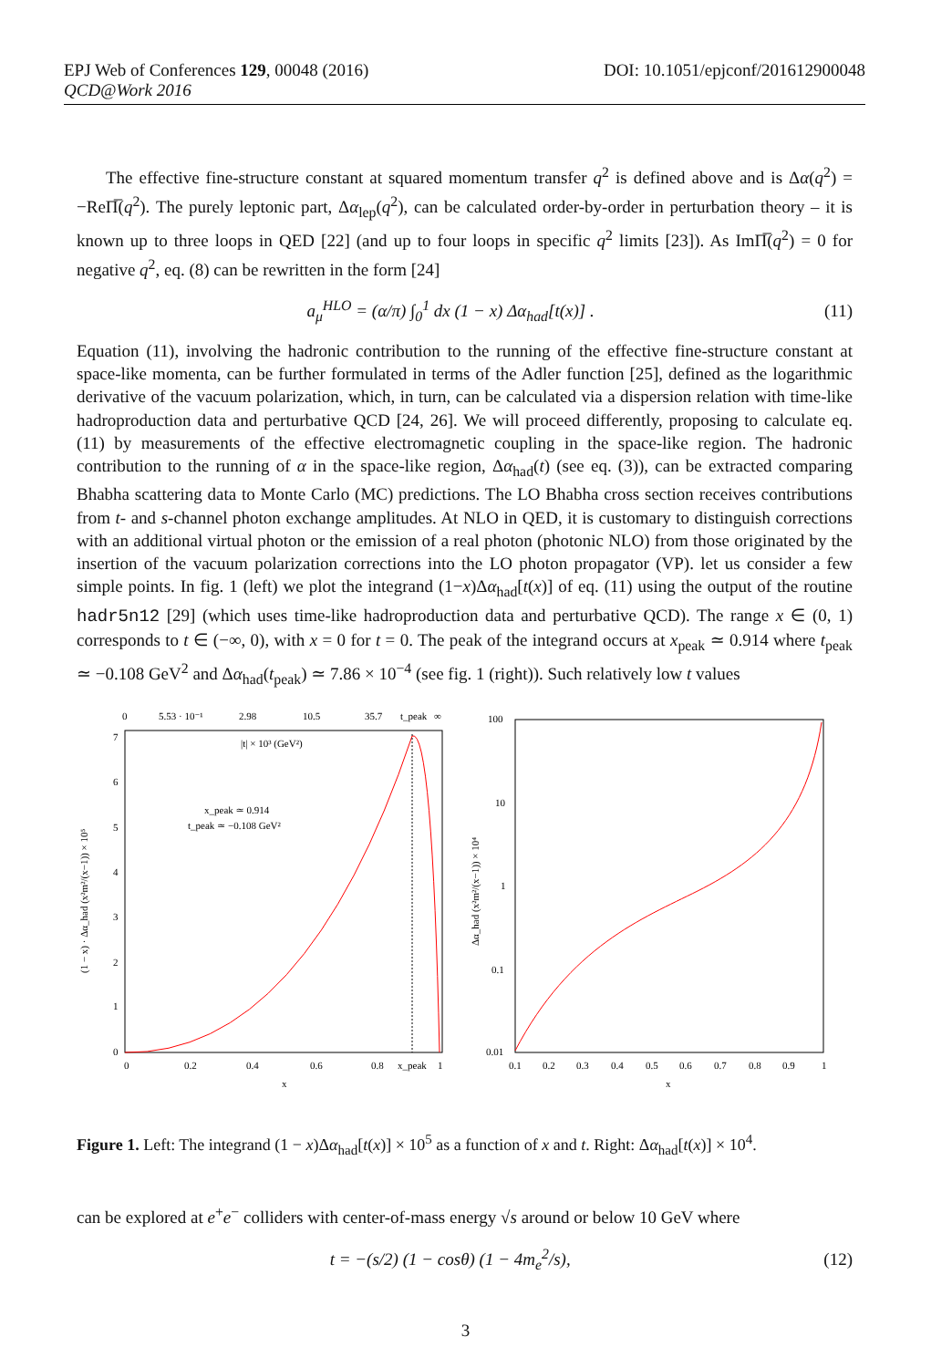EPJ Web of Conferences 129, 00048 (2016) DOI: 10.1051/epjconf/201612900048
QCD@Work 2016
The effective fine-structure constant at squared momentum transfer q<sup>2</sup> is defined above and is Δα(q<sup>2</sup>) = −ReΠ̅(q<sup>2</sup>). The purely leptonic part, Δα<sub>lep</sub>(q<sup>2</sup>), can be calculated order-by-order in perturbation theory – it is known up to three loops in QED [22] (and up to four loops in specific q<sup>2</sup> limits [23]). As ImΠ̅(q<sup>2</sup>) = 0 for negative q<sup>2</sup>, eq. (8) can be rewritten in the form [24]
a<sub>μ</sub><sup>HLO</sup> = (α/π) ∫<sub>0</sub><sup>1</sup> dx (1 − x) Δα<sub>had</sub>[t(x)] . (11)
Equation (11), involving the hadronic contribution to the running of the effective fine-structure constant at space-like momenta, can be further formulated in terms of the Adler function [25], defined as the logarithmic derivative of the vacuum polarization, which, in turn, can be calculated via a dispersion relation with time-like hadroproduction data and perturbative QCD [24, 26]. We will proceed differently, proposing to calculate eq. (11) by measurements of the effective electromagnetic coupling in the space-like region. The hadronic contribution to the running of α in the space-like region, Δα<sub>had</sub>(t) (see eq. (3)), can be extracted comparing Bhabha scattering data to Monte Carlo (MC) predictions. The LO Bhabha cross section receives contributions from t- and s-channel photon exchange amplitudes. At NLO in QED, it is customary to distinguish corrections with an additional virtual photon or the emission of a real photon (photonic NLO) from those originated by the insertion of the vacuum polarization corrections into the LO photon propagator (VP). let us consider a few simple points. In fig. 1 (left) we plot the integrand (1−x)Δα<sub>had</sub>[t(x)] of eq. (11) using the output of the routine hadr5n12 [29] (which uses time-like hadroproduction data and perturbative QCD). The range x ∈ (0, 1) corresponds to t ∈ (−∞, 0), with x = 0 for t = 0. The peak of the integrand occurs at x<sub>peak</sub> ≃ 0.914 where t<sub>peak</sub> ≃ −0.108 GeV<sup>2</sup> and Δα<sub>had</sub>(t<sub>peak</sub>) ≃ 7.86 × 10<sup>−4</sup> (see fig. 1 (right)). Such relatively low t values
0
5.53 · 10⁻¹
2.98
10.5
35.7
t_peak
∞
|t| × 10³ (GeV²)
x_peak ≃ 0.914
t_peak ≃ −0.108 GeV²
0
1
2
3
4
5
6
7
0
0.2
0.4
0.6
0.8
x_peak
1
x
(1 − x) · Δα_had (x²m²/(x−1)) × 10⁵
100
10
1
0.1
0.01
0.1
0.2
0.3
0.4
0.5
0.6
0.7
0.8
0.9
1
x
Δα_had (x²m²/(x−1)) × 10⁴
Figure 1. Left: The integrand (1 − x)Δα<sub>had</sub>[t(x)] × 10<sup>5</sup> as a function of x and t. Right: Δα<sub>had</sub>[t(x)] × 10<sup>4</sup>.
can be explored at e<sup>+</sup>e<sup>−</sup> colliders with center-of-mass energy √s around or below 10 GeV where
t = −(s/2) (1 − cosθ) (1 − 4m<sub>e</sub><sup>2</sup>/s), (12)
3